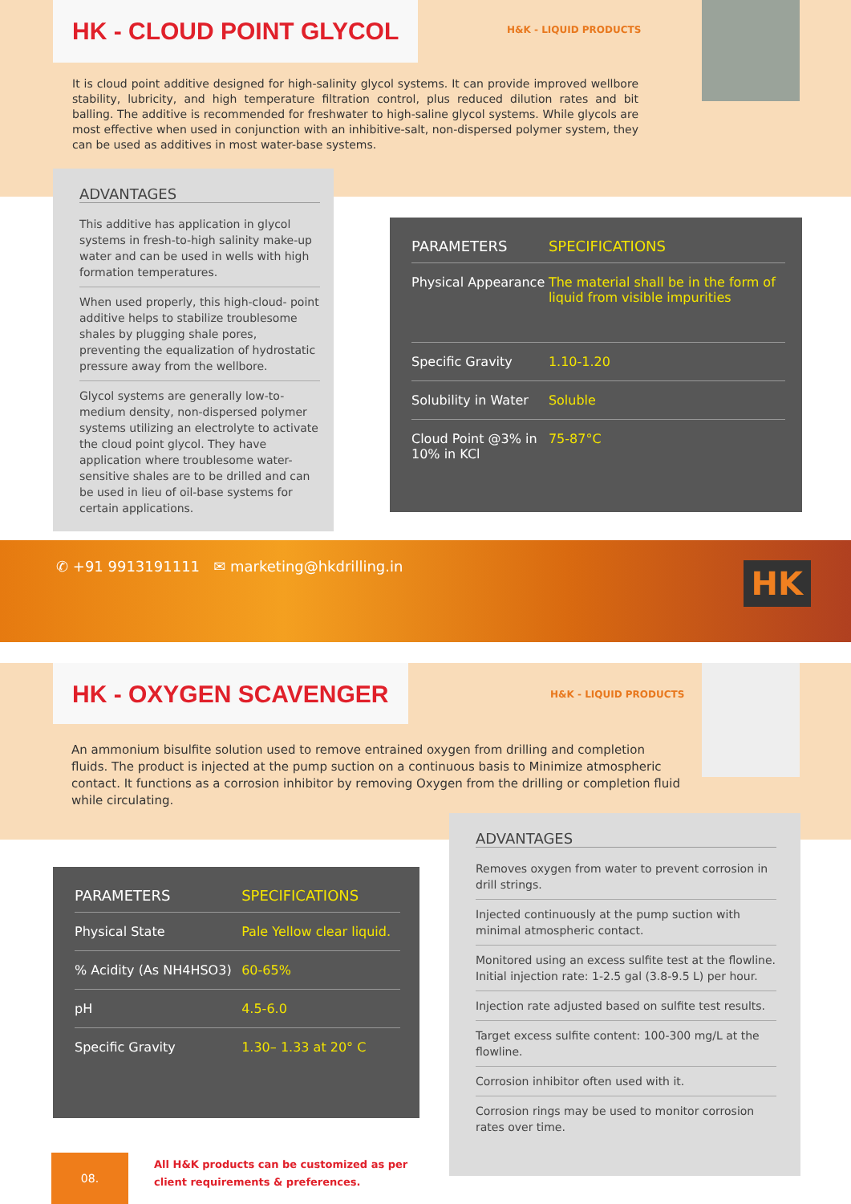HK - CLOUD POINT GLYCOL
H&K - LIQUID PRODUCTS
It is cloud point additive designed for high-salinity glycol systems. It can provide improved wellbore stability, lubricity, and high temperature filtration control, plus reduced dilution rates and bit balling. The additive is recommended for freshwater to high-saline glycol systems. While glycols are most effective when used in conjunction with an inhibitive-salt, non-dispersed polymer system, they can be used as additives in most water-base systems.
ADVANTAGES
This additive has application in glycol systems in fresh-to-high salinity make-up water and can be used in wells with high formation temperatures.
When used properly, this high-cloud- point additive helps to stabilize troublesome shales by plugging shale pores, preventing the equalization of hydrostatic pressure away from the wellbore.
Glycol systems are generally low-to-medium density, non-dispersed polymer systems utilizing an electrolyte to activate the cloud point glycol. They have application where troublesome water-sensitive shales are to be drilled and can be used in lieu of oil-base systems for certain applications.
| PARAMETERS | SPECIFICATIONS |
| --- | --- |
| Physical Appearance | The material shall be in the form of liquid from visible impurities |
| Specific Gravity | 1.10-1.20 |
| Solubility in Water | Soluble |
| Cloud Point @3% in 10% in KCl | 75-87°C |
✆ +91 9913191111 ✉ marketing@hkdrilling.in
HK
HK - OXYGEN SCAVENGER
H&K - LIQUID PRODUCTS
An ammonium bisulfite solution used to remove entrained oxygen from drilling and completion fluids. The product is injected at the pump suction on a continuous basis to Minimize atmospheric contact. It functions as a corrosion inhibitor by removing Oxygen from the drilling or completion fluid while circulating.
| PARAMETERS | SPECIFICATIONS |
| --- | --- |
| Physical State | Pale Yellow clear liquid. |
| % Acidity (As NH4HSO3) | 60-65% |
| pH | 4.5-6.0 |
| Specific Gravity | 1.30– 1.33 at 20° C |
ADVANTAGES
Removes oxygen from water to prevent corrosion in drill strings.
Injected continuously at the pump suction with minimal atmospheric contact.
Monitored using an excess sulfite test at the flowline. Initial injection rate: 1-2.5 gal (3.8-9.5 L) per hour.
Injection rate adjusted based on sulfite test results.
Target excess sulfite content: 100-300 mg/L at the flowline.
Corrosion inhibitor often used with it.
Corrosion rings may be used to monitor corrosion rates over time.
08.
All H&K products can be customized as per client requirements & preferences.